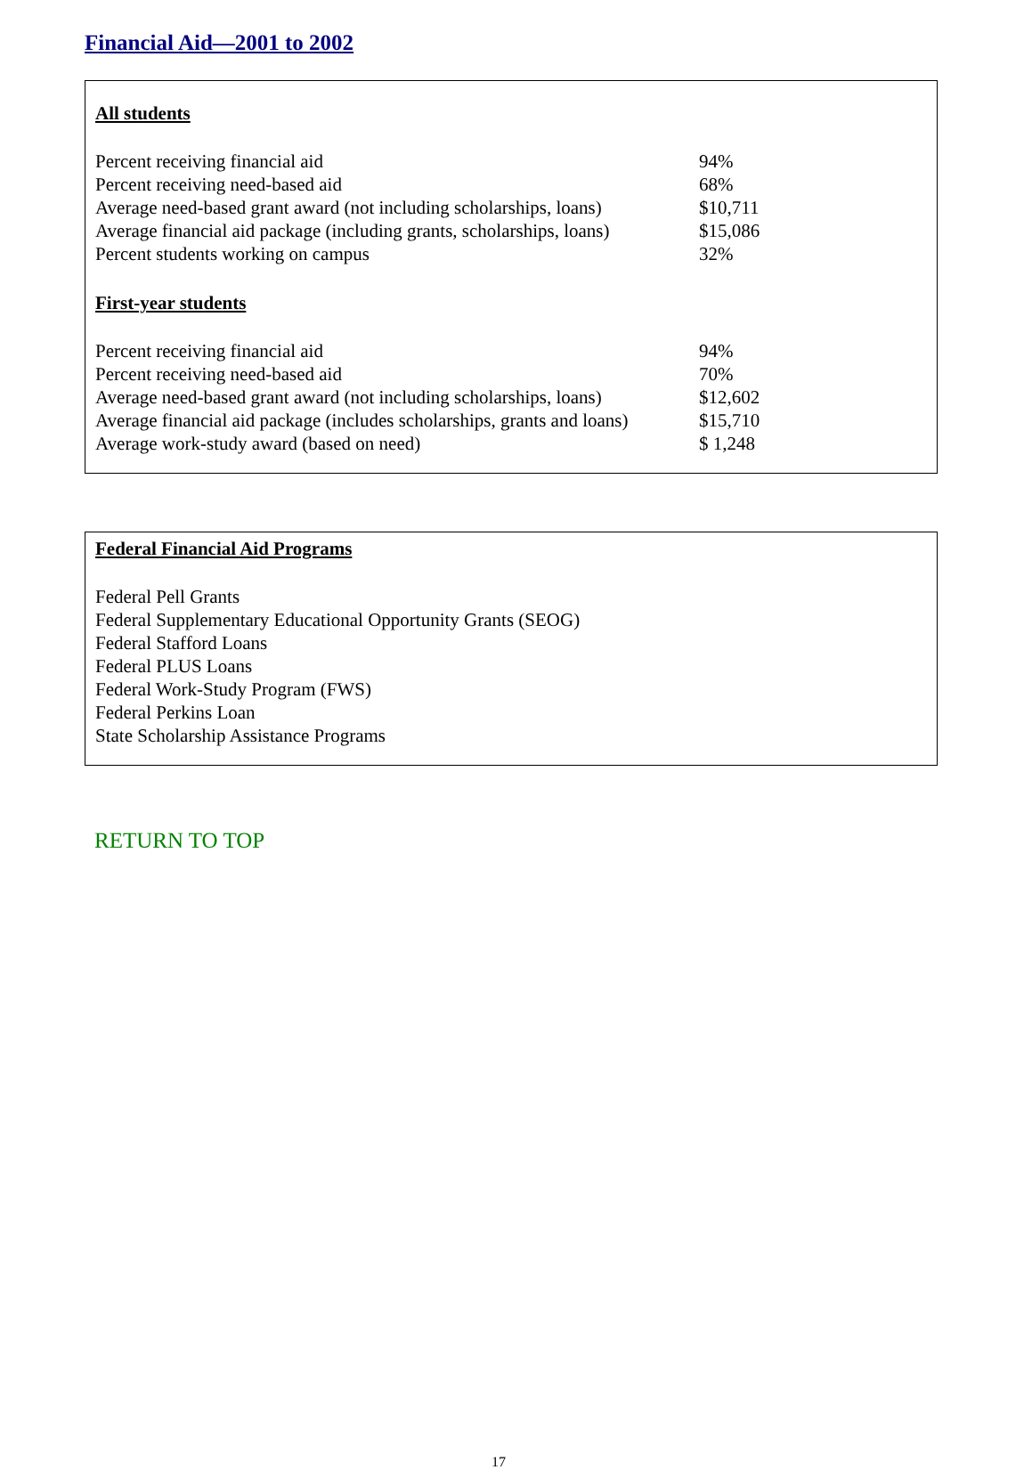Financial Aid—2001 to 2002
All students
| Percent receiving financial aid | 94% |
| Percent receiving need-based aid | 68% |
| Average need-based grant award (not including scholarships, loans) | $10,711 |
| Average financial aid package (including grants, scholarships, loans) | $15,086 |
| Percent students working on campus | 32% |
First-year students
| Percent receiving financial aid | 94% |
| Percent receiving need-based aid | 70% |
| Average need-based grant award (not including scholarships, loans) | $12,602 |
| Average financial aid package (includes scholarships, grants and loans) | $15,710 |
| Average work-study award (based on need) | $ 1,248 |
Federal Financial Aid Programs
Federal Pell Grants
Federal Supplementary Educational Opportunity Grants (SEOG)
Federal Stafford Loans
Federal PLUS Loans
Federal Work-Study Program (FWS)
Federal Perkins Loan
State Scholarship Assistance Programs
RETURN TO TOP
17